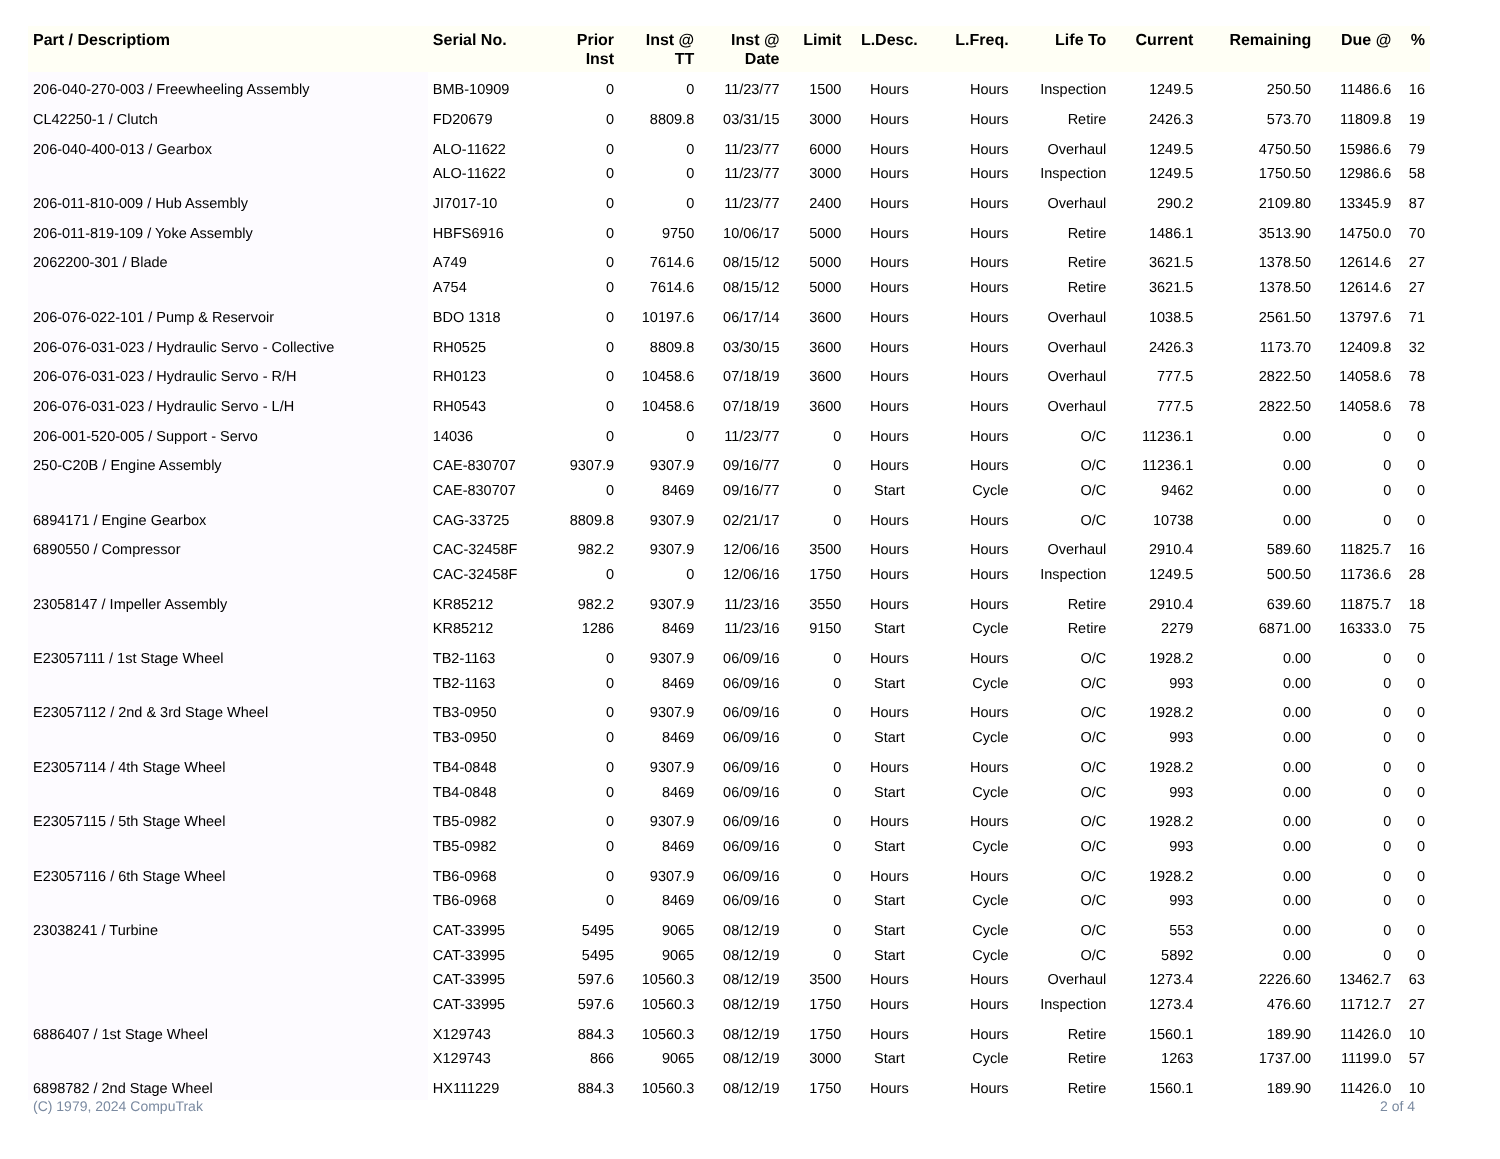| Part / Descriptiom | Serial No. | Prior Inst | Inst @ TT | Inst @ Date | Limit | L.Desc. | L.Freq. | Life To | Current | Remaining | Due @ | % |
| --- | --- | --- | --- | --- | --- | --- | --- | --- | --- | --- | --- | --- |
| 206-040-270-003 / Freewheeling Assembly | BMB-10909 | 0 | 0 | 11/23/77 | 1500 | Hours | Hours | Inspection | 1249.5 | 250.50 | 11486.6 | 16 |
| CL42250-1 / Clutch | FD20679 | 0 | 8809.8 | 03/31/15 | 3000 | Hours | Hours | Retire | 2426.3 | 573.70 | 11809.8 | 19 |
| 206-040-400-013 / Gearbox | ALO-11622 | 0 | 0 | 11/23/77 | 6000 | Hours | Hours | Overhaul | 1249.5 | 4750.50 | 15986.6 | 79 |
| | ALO-11622 | 0 | 0 | 11/23/77 | 3000 | Hours | Hours | Inspection | 1249.5 | 1750.50 | 12986.6 | 58 |
| 206-011-810-009 / Hub Assembly | JI7017-10 | 0 | 0 | 11/23/77 | 2400 | Hours | Hours | Overhaul | 290.2 | 2109.80 | 13345.9 | 87 |
| 206-011-819-109 / Yoke Assembly | HBFS6916 | 0 | 9750 | 10/06/17 | 5000 | Hours | Hours | Retire | 1486.1 | 3513.90 | 14750.0 | 70 |
| 2062200-301 / Blade | A749 | 0 | 7614.6 | 08/15/12 | 5000 | Hours | Hours | Retire | 3621.5 | 1378.50 | 12614.6 | 27 |
| | A754 | 0 | 7614.6 | 08/15/12 | 5000 | Hours | Hours | Retire | 3621.5 | 1378.50 | 12614.6 | 27 |
| 206-076-022-101 / Pump & Reservoir | BDO 1318 | 0 | 10197.6 | 06/17/14 | 3600 | Hours | Hours | Overhaul | 1038.5 | 2561.50 | 13797.6 | 71 |
| 206-076-031-023 / Hydraulic Servo - Collective | RH0525 | 0 | 8809.8 | 03/30/15 | 3600 | Hours | Hours | Overhaul | 2426.3 | 1173.70 | 12409.8 | 32 |
| 206-076-031-023 / Hydraulic Servo - R/H | RH0123 | 0 | 10458.6 | 07/18/19 | 3600 | Hours | Hours | Overhaul | 777.5 | 2822.50 | 14058.6 | 78 |
| 206-076-031-023 / Hydraulic Servo - L/H | RH0543 | 0 | 10458.6 | 07/18/19 | 3600 | Hours | Hours | Overhaul | 777.5 | 2822.50 | 14058.6 | 78 |
| 206-001-520-005 / Support - Servo | 14036 | 0 | 0 | 11/23/77 | 0 | Hours | Hours | O/C | 11236.1 | 0.00 | 0 | 0 |
| 250-C20B / Engine Assembly | CAE-830707 | 9307.9 | 9307.9 | 09/16/77 | 0 | Hours | Hours | O/C | 11236.1 | 0.00 | 0 | 0 |
| | CAE-830707 | 0 | 8469 | 09/16/77 | 0 | Start | Cycle | O/C | 9462 | 0.00 | 0 | 0 |
| 6894171 / Engine Gearbox | CAG-33725 | 8809.8 | 9307.9 | 02/21/17 | 0 | Hours | Hours | O/C | 10738 | 0.00 | 0 | 0 |
| 6890550 / Compressor | CAC-32458F | 982.2 | 9307.9 | 12/06/16 | 3500 | Hours | Hours | Overhaul | 2910.4 | 589.60 | 11825.7 | 16 |
| | CAC-32458F | 0 | 0 | 12/06/16 | 1750 | Hours | Hours | Inspection | 1249.5 | 500.50 | 11736.6 | 28 |
| 23058147 / Impeller Assembly | KR85212 | 982.2 | 9307.9 | 11/23/16 | 3550 | Hours | Hours | Retire | 2910.4 | 639.60 | 11875.7 | 18 |
| | KR85212 | 1286 | 8469 | 11/23/16 | 9150 | Start | Cycle | Retire | 2279 | 6871.00 | 16333.0 | 75 |
| E23057111 / 1st Stage Wheel | TB2-1163 | 0 | 9307.9 | 06/09/16 | 0 | Hours | Hours | O/C | 1928.2 | 0.00 | 0 | 0 |
| | TB2-1163 | 0 | 8469 | 06/09/16 | 0 | Start | Cycle | O/C | 993 | 0.00 | 0 | 0 |
| E23057112 / 2nd & 3rd Stage Wheel | TB3-0950 | 0 | 9307.9 | 06/09/16 | 0 | Hours | Hours | O/C | 1928.2 | 0.00 | 0 | 0 |
| | TB3-0950 | 0 | 8469 | 06/09/16 | 0 | Start | Cycle | O/C | 993 | 0.00 | 0 | 0 |
| E23057114 / 4th Stage Wheel | TB4-0848 | 0 | 9307.9 | 06/09/16 | 0 | Hours | Hours | O/C | 1928.2 | 0.00 | 0 | 0 |
| | TB4-0848 | 0 | 8469 | 06/09/16 | 0 | Start | Cycle | O/C | 993 | 0.00 | 0 | 0 |
| E23057115 / 5th Stage Wheel | TB5-0982 | 0 | 9307.9 | 06/09/16 | 0 | Hours | Hours | O/C | 1928.2 | 0.00 | 0 | 0 |
| | TB5-0982 | 0 | 8469 | 06/09/16 | 0 | Start | Cycle | O/C | 993 | 0.00 | 0 | 0 |
| E23057116 / 6th Stage Wheel | TB6-0968 | 0 | 9307.9 | 06/09/16 | 0 | Hours | Hours | O/C | 1928.2 | 0.00 | 0 | 0 |
| | TB6-0968 | 0 | 8469 | 06/09/16 | 0 | Start | Cycle | O/C | 993 | 0.00 | 0 | 0 |
| 23038241 / Turbine | CAT-33995 | 5495 | 9065 | 08/12/19 | 0 | Start | Cycle | O/C | 553 | 0.00 | 0 | 0 |
| | CAT-33995 | 5495 | 9065 | 08/12/19 | 0 | Start | Cycle | O/C | 5892 | 0.00 | 0 | 0 |
| | CAT-33995 | 597.6 | 10560.3 | 08/12/19 | 3500 | Hours | Hours | Overhaul | 1273.4 | 2226.60 | 13462.7 | 63 |
| | CAT-33995 | 597.6 | 10560.3 | 08/12/19 | 1750 | Hours | Hours | Inspection | 1273.4 | 476.60 | 11712.7 | 27 |
| 6886407 / 1st Stage Wheel | X129743 | 884.3 | 10560.3 | 08/12/19 | 1750 | Hours | Hours | Retire | 1560.1 | 189.90 | 11426.0 | 10 |
| | X129743 | 866 | 9065 | 08/12/19 | 3000 | Start | Cycle | Retire | 1263 | 1737.00 | 11199.0 | 57 |
| 6898782 / 2nd Stage Wheel | HX111229 | 884.3 | 10560.3 | 08/12/19 | 1750 | Hours | Hours | Retire | 1560.1 | 189.90 | 11426.0 | 10 |
(C) 1979, 2024 CompuTrak 2 of 4